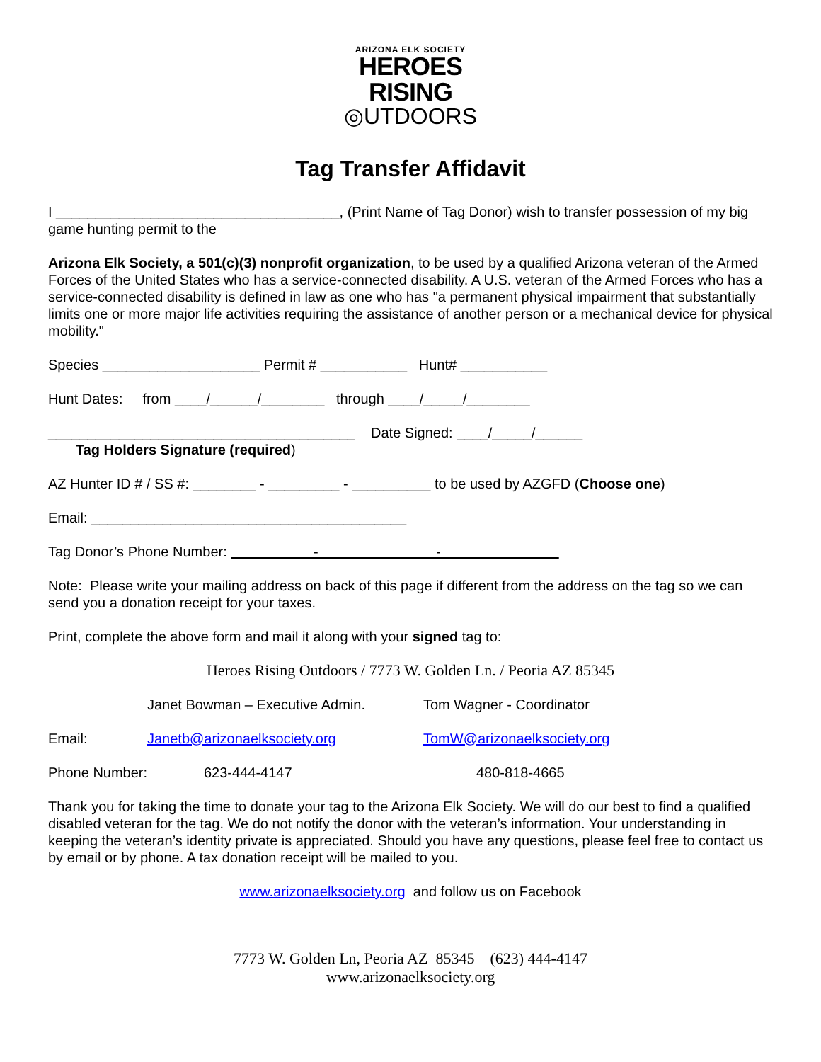ARIZONA ELK SOCIETY
HEROES
RISING
◎UTDOORS
Tag Transfer Affidavit
I ____________________________________, (Print Name of Tag Donor) wish to transfer possession of my big game hunting permit to the
Arizona Elk Society, a 501(c)(3) nonprofit organization, to be used by a qualified Arizona veteran of the Armed Forces of the United States who has a service-connected disability. A U.S. veteran of the Armed Forces who has a service-connected disability is defined in law as one who has "a permanent physical impairment that substantially limits one or more major life activities requiring the assistance of another person or a mechanical device for physical mobility."
Species ____________________ Permit # ___________ Hunt# ___________
Hunt Dates: from ____/______/________ through ____/_____/________
_______________________________________ Date Signed: ____/_____/______
Tag Holders Signature (required)
AZ Hunter ID # / SS #: ________ - _________ - __________ to be used by AZGFD (Choose one)
Email: ________________________________________
Tag Donor’s Phone Number: - -
Note: Please write your mailing address on back of this page if different from the address on the tag so we can send you a donation receipt for your taxes.
Print, complete the above form and mail it along with your signed tag to:
Heroes Rising Outdoors / 7773 W. Golden Ln. / Peoria AZ 85345
Janet Bowman – Executive Admin. Tom Wagner - Coordinator
Email: Janetb@arizonaelksociety.org TomW@arizonaelksociety.org
Phone Number: 623-444-4147 480-818-4665
Thank you for taking the time to donate your tag to the Arizona Elk Society. We will do our best to find a qualified disabled veteran for the tag. We do not notify the donor with the veteran’s information. Your understanding in keeping the veteran’s identity private is appreciated. Should you have any questions, please feel free to contact us by email or by phone. A tax donation receipt will be mailed to you.
www.arizonaelksociety.org and follow us on Facebook
7773 W. Golden Ln, Peoria AZ 85345 (623) 444-4147
www.arizonaelksociety.org